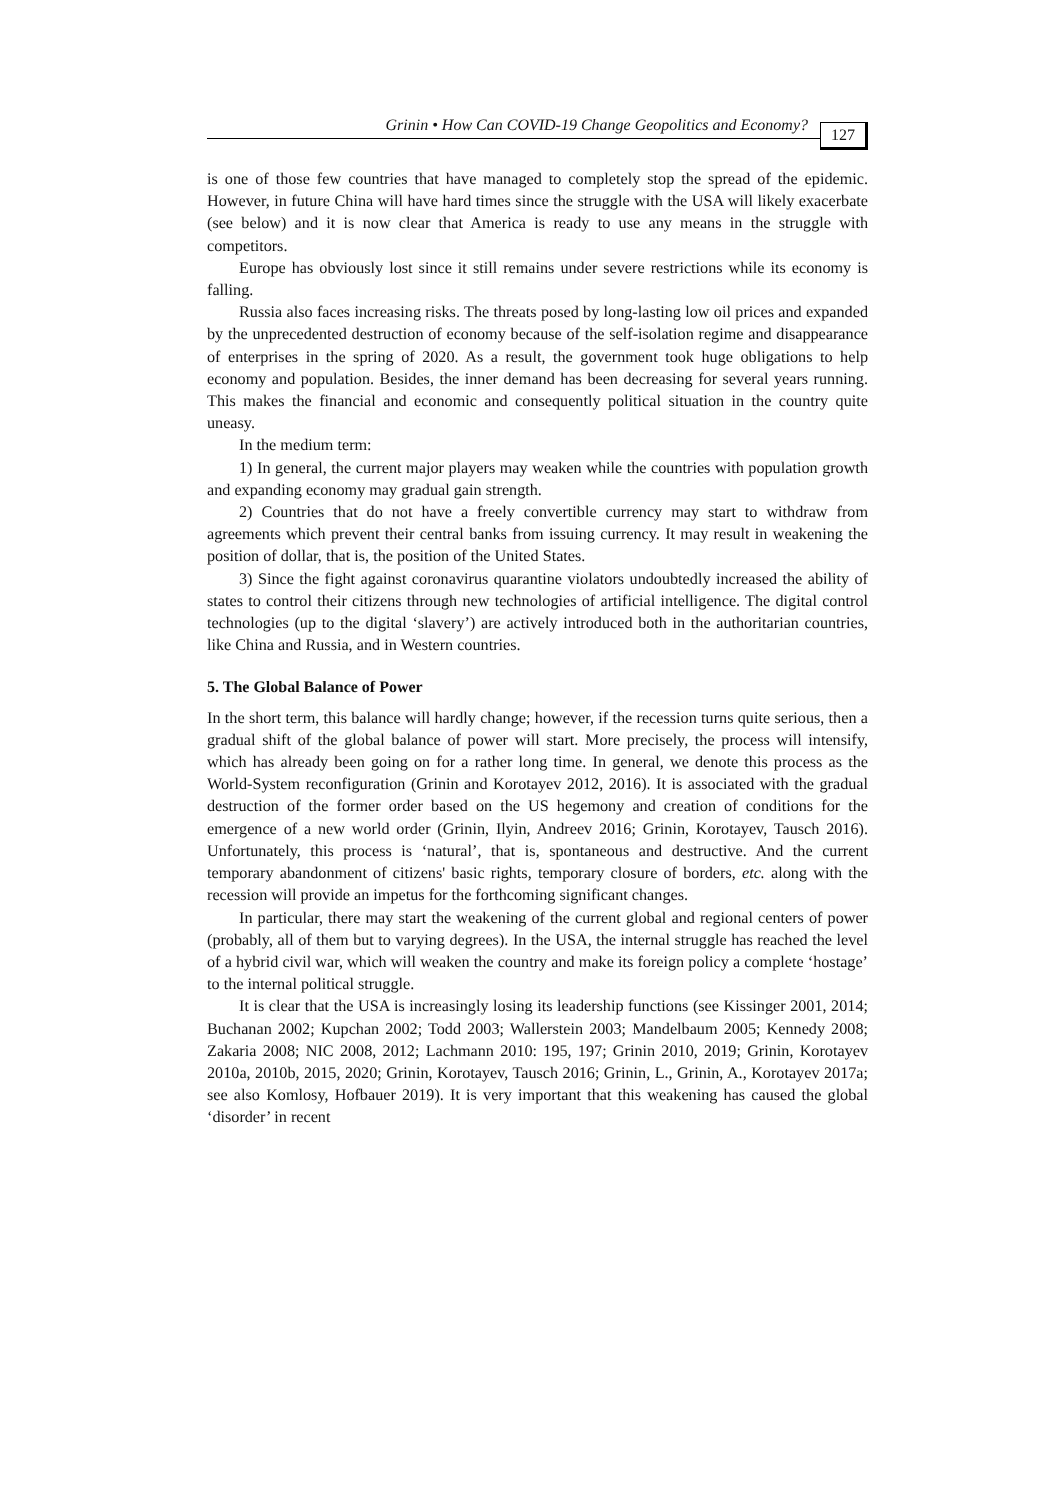Grinin • How Can COVID-19 Change Geopolitics and Economy? 127
is one of those few countries that have managed to completely stop the spread of the epidemic. However, in future China will have hard times since the struggle with the USA will likely exacerbate (see below) and it is now clear that America is ready to use any means in the struggle with competitors.
Europe has obviously lost since it still remains under severe restrictions while its economy is falling.
Russia also faces increasing risks. The threats posed by long-lasting low oil prices and expanded by the unprecedented destruction of economy because of the self-isolation regime and disappearance of enterprises in the spring of 2020. As a result, the government took huge obligations to help economy and population. Besides, the inner demand has been decreasing for several years running. This makes the financial and economic and consequently political situation in the country quite uneasy.
In the medium term:
1) In general, the current major players may weaken while the countries with population growth and expanding economy may gradual gain strength.
2) Countries that do not have a freely convertible currency may start to withdraw from agreements which prevent their central banks from issuing currency. It may result in weakening the position of dollar, that is, the position of the United States.
3) Since the fight against coronavirus quarantine violators undoubtedly increased the ability of states to control their citizens through new technologies of artificial intelligence. The digital control technologies (up to the digital ‘slavery’) are actively introduced both in the authoritarian countries, like China and Russia, and in Western countries.
5. The Global Balance of Power
In the short term, this balance will hardly change; however, if the recession turns quite serious, then a gradual shift of the global balance of power will start. More precisely, the process will intensify, which has already been going on for a rather long time. In general, we denote this process as the World-System reconfiguration (Grinin and Korotayev 2012, 2016). It is associated with the gradual destruction of the former order based on the US hegemony and creation of conditions for the emergence of a new world order (Grinin, Ilyin, Andreev 2016; Grinin, Korotayev, Tausch 2016). Unfortunately, this process is ‘natural’, that is, spontaneous and destructive. And the current temporary abandonment of citizens' basic rights, temporary closure of borders, etc. along with the recession will provide an impetus for the forthcoming significant changes.
In particular, there may start the weakening of the current global and regional centers of power (probably, all of them but to varying degrees). In the USA, the internal struggle has reached the level of a hybrid civil war, which will weaken the country and make its foreign policy a complete ‘hostage’ to the internal political struggle.
It is clear that the USA is increasingly losing its leadership functions (see Kissinger 2001, 2014; Buchanan 2002; Kupchan 2002; Todd 2003; Wallerstein 2003; Mandelbaum 2005; Kennedy 2008; Zakaria 2008; NIC 2008, 2012; Lachmann 2010: 195, 197; Grinin 2010, 2019; Grinin, Korotayev 2010a, 2010b, 2015, 2020; Grinin, Korotayev, Tausch 2016; Grinin, L., Grinin, A., Korotayev 2017a; see also Komlosy, Hofbauer 2019). It is very important that this weakening has caused the global ‘disorder’ in recent